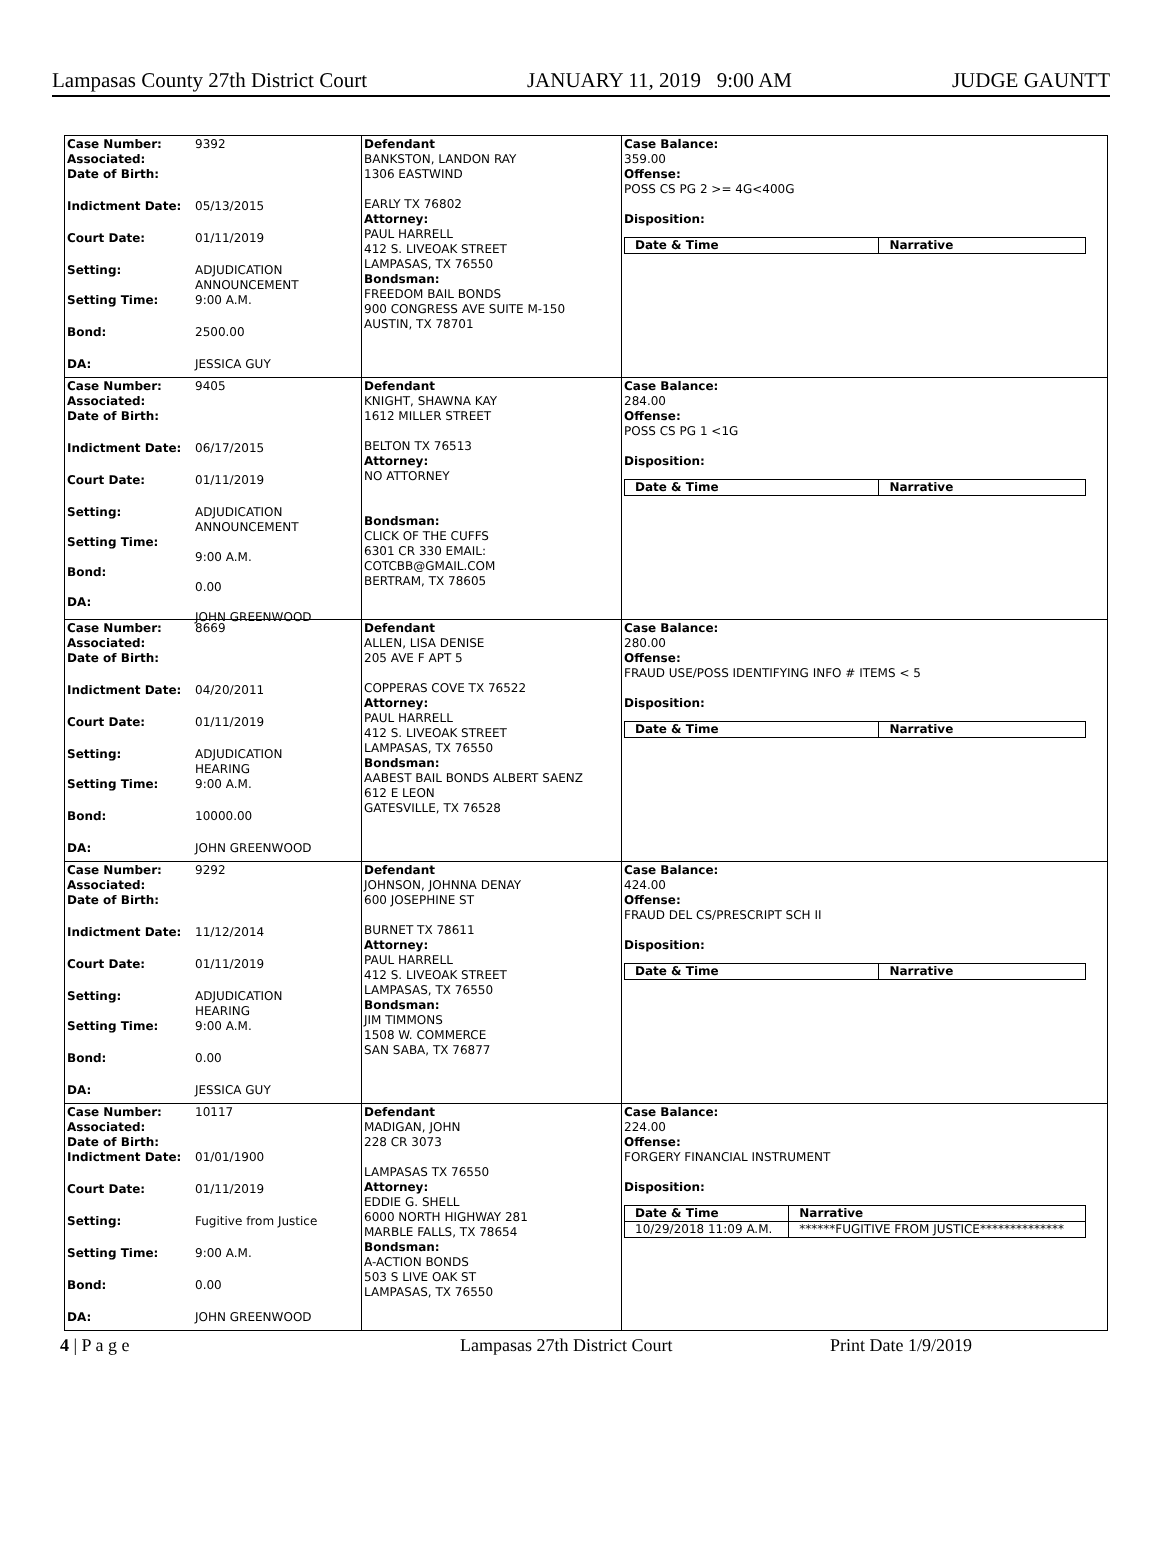Lampasas County 27th District Court JANUARY 11, 2019 9:00 AM JUDGE GAUNTT
Case Number: 9392
Associated:
Date of Birth:
Indictment Date: 05/13/2015
Court Date: 01/11/2019
Setting: ADJUDICATION
ANNOUNCEMENT
Setting Time: 9:00 A.M.
Bond: 2500.00
DA: JESSICA GUY
Defendant
BANKSTON, LANDON RAY
1306 EASTWIND
EARLY TX 76802
Attorney:
PAUL HARRELL
412 S. LIVEOAK STREET
LAMPASAS, TX 76550
Bondsman:
FREEDOM BAIL BONDS
900 CONGRESS AVE SUITE M-150
AUSTIN, TX 78701
Case Balance:
359.00
Offense:
POSS CS PG 2 >= 4G<400G
Disposition:
| Date & Time | Narrative |
| --- | --- |
Case Number: 9405
Associated:
Date of Birth:
Indictment Date: 06/17/2015
Court Date: 01/11/2019
Setting: ADJUDICATION
ANNOUNCEMENT
Setting Time:
9:00 A.M.
Bond:
0.00
DA:
JOHN GREENWOOD
Defendant
KNIGHT, SHAWNA KAY
1612 MILLER STREET
BELTON TX 76513
Attorney:
NO ATTORNEY
Bondsman:
CLICK OF THE CUFFS
6301 CR 330 EMAIL:
COTCBB@GMAIL.COM
BERTRAM, TX 78605
Case Balance:
284.00
Offense:
POSS CS PG 1 <1G
Disposition:
| Date & Time | Narrative |
| --- | --- |
Case Number: 8669
Associated:
Date of Birth:
Indictment Date: 04/20/2011
Court Date: 01/11/2019
Setting: ADJUDICATION
HEARING
Setting Time: 9:00 A.M.
Bond: 10000.00
DA: JOHN GREENWOOD
Defendant
ALLEN, LISA DENISE
205 AVE F APT 5
COPPERAS COVE TX 76522
Attorney:
PAUL HARRELL
412 S. LIVEOAK STREET
LAMPASAS, TX 76550
Bondsman:
AABEST BAIL BONDS ALBERT SAENZ
612 E LEON
GATESVILLE, TX 76528
Case Balance:
280.00
Offense:
FRAUD USE/POSS IDENTIFYING INFO # ITEMS < 5
Disposition:
| Date & Time | Narrative |
| --- | --- |
Case Number: 9292
Associated:
Date of Birth:
Indictment Date: 11/12/2014
Court Date: 01/11/2019
Setting: ADJUDICATION
HEARING
Setting Time: 9:00 A.M.
Bond: 0.00
DA: JESSICA GUY
Defendant
JOHNSON, JOHNNA DENAY
600 JOSEPHINE ST
BURNET TX 78611
Attorney:
PAUL HARRELL
412 S. LIVEOAK STREET
LAMPASAS, TX 76550
Bondsman:
JIM TIMMONS
1508 W. COMMERCE
SAN SABA, TX 76877
Case Balance:
424.00
Offense:
FRAUD DEL CS/PRESCRIPT SCH II
Disposition:
| Date & Time | Narrative |
| --- | --- |
Case Number: 10117
Associated:
Date of Birth:
Indictment Date: 01/01/1900
Court Date: 01/11/2019
Setting: Fugitive from Justice
Setting Time: 9:00 A.M.
Bond: 0.00
DA: JOHN GREENWOOD
Defendant
MADIGAN, JOHN
228 CR 3073
LAMPASAS TX 76550
Attorney:
EDDIE G. SHELL
6000 NORTH HIGHWAY 281
MARBLE FALLS, TX 78654
Bondsman:
A-ACTION BONDS
503 S LIVE OAK ST
LAMPASAS, TX 76550
Case Balance:
224.00
Offense:
FORGERY FINANCIAL INSTRUMENT
Disposition:
| Date & Time | Narrative |
| --- | --- |
| 10/29/2018 11:09 A.M. | ******FUGITIVE FROM JUSTICE************** |
4 | P a g e Lampasas 27th District Court Print Date 1/9/2019